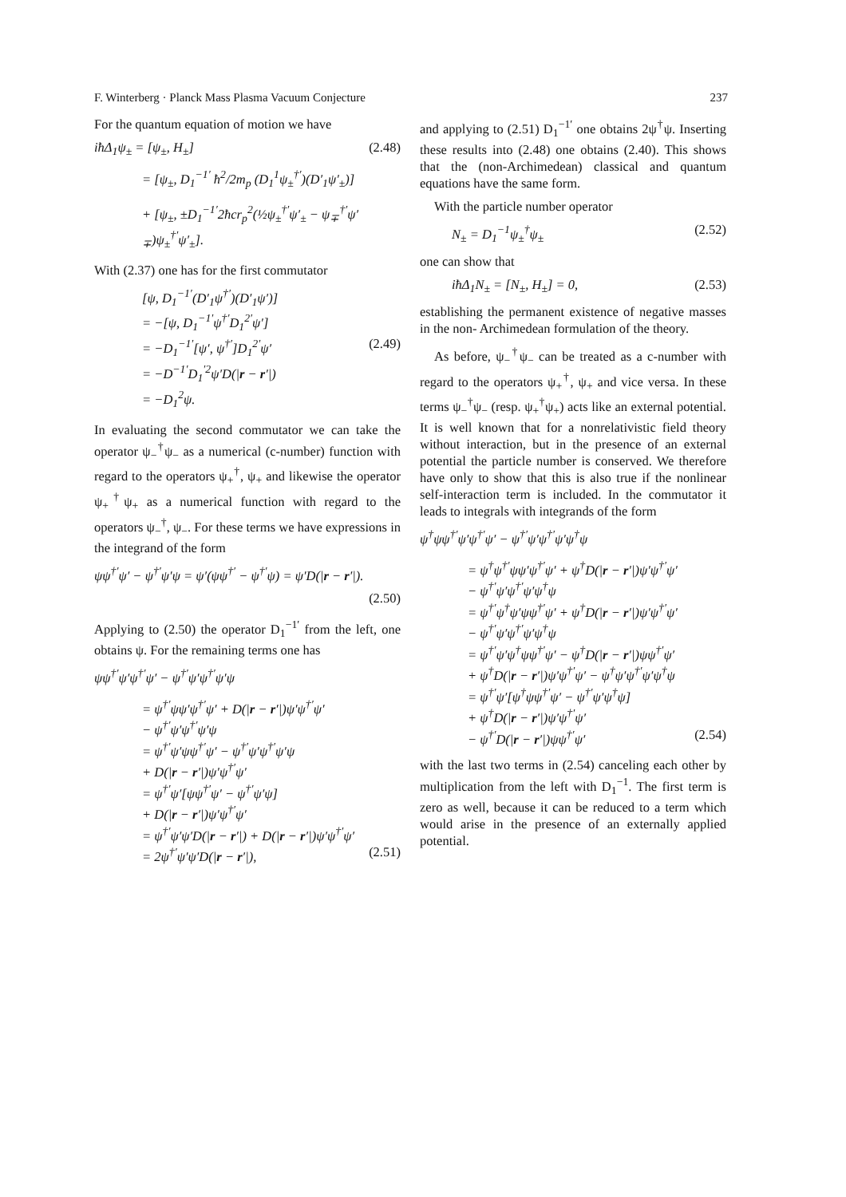F. Winterberg · Planck Mass Plasma Vacuum Conjecture 237
For the quantum equation of motion we have
iħΔ<sub>1</sub>ψ<sub>±</sub> = [ψ<sub>±</sub>, H<sub>±</sub>] (2.48)
= [ψ<sub>±</sub>, D<sub>1</sub><sup>−1′</sup> ħ<sup>2</sup>/2m<sub>p</sub> (D<sub>1</sub><sup>1</sup>ψ<sub>±</sub><sup>†′</sup>)(D′<sub>1</sub>ψ′<sub>±</sub>)]
+ [ψ<sub>±</sub>, ±D<sub>1</sub><sup>−1′</sup>2ħcr<sub>p</sub><sup>2</sup>(½ψ<sub>±</sub><sup>†′</sup>ψ′<sub>±</sub> − ψ<sub>∓</sub><sup>†′</sup>ψ′<sub>∓</sub>)ψ<sub>±</sub><sup>†′</sup>ψ′<sub>±</sub>].
With (2.37) one has for the first commutator
[ψ, D<sub>1</sub><sup>−1′</sup>(D′<sub>1</sub>ψ<sup>†′</sup>)(D′<sub>1</sub>ψ′)]
= −[ψ, D<sub>1</sub><sup>−1′</sup>ψ<sup>†′</sup>D<sub>1</sub><sup>2′</sup>ψ′]
= −D<sub>1</sub><sup>−1′</sup>[ψ′, ψ<sup>†′</sup>]D<sub>1</sub><sup>2′</sup>ψ′ (2.49)
= −D<sup>−1′</sup>D<sub>1</sub><sup>′2</sup>ψ′D(|r − r′|)
= −D<sub>1</sub><sup>2</sup>ψ.
In evaluating the second commutator we can take the operator ψ<sub>−</sub><sup>†</sup>ψ<sub>−</sub> as a numerical (c-number) function with regard to the operators ψ<sub>+</sub><sup>†</sup>, ψ<sub>+</sub> and likewise the operator ψ<sub>+</sub><sup>†</sup>ψ<sub>+</sub> as a numerical function with regard to the operators ψ<sub>−</sub><sup>†</sup>, ψ<sub>−</sub>. For these terms we have expressions in the integrand of the form
ψψ<sup>†′</sup>ψ′ − ψ<sup>†′</sup>ψ′ψ = ψ′(ψψ<sup>†′</sup> − ψ<sup>†′</sup>ψ) = ψ′D(|r − r′|).
(2.50)
Applying to (2.50) the operator D<sub>1</sub><sup>−1′</sup> from the left, one obtains ψ. For the remaining terms one has
ψψ<sup>†′</sup>ψ′ψ<sup>†′</sup>ψ′ − ψ<sup>†′</sup>ψ′ψ<sup>†′</sup>ψ′ψ
= ψ<sup>†′</sup>ψψ′ψ<sup>†′</sup>ψ′ + D(|r − r′|)ψ′ψ<sup>†′</sup>ψ′
− ψ<sup>†′</sup>ψ′ψ<sup>†′</sup>ψ′ψ
= ψ<sup>†′</sup>ψ′ψψ<sup>†′</sup>ψ′ − ψ<sup>†′</sup>ψ′ψ<sup>†′</sup>ψ′ψ
+ D(|r − r′|)ψ′ψ<sup>†′</sup>ψ′
= ψ<sup>†′</sup>ψ′[ψψ<sup>†′</sup>ψ′ − ψ<sup>†′</sup>ψ′ψ]
+ D(|r − r′|)ψ′ψ<sup>†′</sup>ψ′
= ψ<sup>†′</sup>ψ′ψ′D(|r − r′|) + D(|r − r′|)ψ′ψ<sup>†′</sup>ψ′
= 2ψ<sup>†′</sup>ψ′ψ′D(|r − r′|), (2.51)
and applying to (2.51) D<sub>1</sub><sup>−1′</sup> one obtains 2ψ<sup>†</sup>ψ. Inserting these results into (2.48) one obtains (2.40). This shows that the (non-Archimedean) classical and quantum equations have the same form.
With the particle number operator
N<sub>±</sub> = D<sub>1</sub><sup>−1</sup>ψ<sub>±</sub><sup>†</sup>ψ<sub>±</sub> (2.52)
one can show that
iħΔ<sub>1</sub>N<sub>±</sub> = [N<sub>±</sub>, H<sub>±</sub>] = 0, (2.53)
establishing the permanent existence of negative masses in the non- Archimedean formulation of the theory.
As before, ψ<sub>−</sub><sup>†</sup>ψ<sub>−</sub> can be treated as a c-number with regard to the operators ψ<sub>+</sub><sup>†</sup>, ψ<sub>+</sub> and vice versa. In these terms ψ<sub>−</sub><sup>†</sup>ψ<sub>−</sub> (resp. ψ<sub>+</sub><sup>†</sup>ψ<sub>+</sub>) acts like an external potential. It is well known that for a nonrelativistic field theory without interaction, but in the presence of an external potential the particle number is conserved. We therefore have only to show that this is also true if the nonlinear self-interaction term is included. In the commutator it leads to integrals with integrands of the form
ψ<sup>†</sup>ψψ<sup>†′</sup>ψ′ψ<sup>†′</sup>ψ′ − ψ<sup>†′</sup>ψ′ψ<sup>†′</sup>ψ′ψ<sup>†</sup>ψ
= ψ<sup>†</sup>ψ<sup>†′</sup>ψψ′ψ<sup>†′</sup>ψ′ + ψ<sup>†</sup>D(|r − r′|)ψ′ψ<sup>†′</sup>ψ′
− ψ<sup>†′</sup>ψ′ψ<sup>†′</sup>ψ′ψ<sup>†</sup>ψ
= ψ<sup>†′</sup>ψ<sup>†</sup>ψ′ψψ<sup>†′</sup>ψ′ + ψ<sup>†</sup>D(|r − r′|)ψ′ψ<sup>†′</sup>ψ′
− ψ<sup>†′</sup>ψ′ψ<sup>†′</sup>ψ′ψ<sup>†</sup>ψ
= ψ<sup>†′</sup>ψ′ψ<sup>†</sup>ψψ<sup>†′</sup>ψ′ − ψ<sup>†</sup>D(|r − r′|)ψψ<sup>†′</sup>ψ′
+ ψ<sup>†</sup>D(|r − r′|)ψ′ψ<sup>†′</sup>ψ′ − ψ<sup>†</sup>ψ′ψ<sup>†′</sup>ψ′ψ<sup>†</sup>ψ
= ψ<sup>†′</sup>ψ′[ψ<sup>†</sup>ψψ<sup>†′</sup>ψ′ − ψ<sup>†′</sup>ψ′ψ<sup>†</sup>ψ]
+ ψ<sup>†</sup>D(|r − r′|)ψ′ψ<sup>†′</sup>ψ′
− ψ<sup>†′</sup>D(|r − r′|)ψψ<sup>†′</sup>ψ′ (2.54)
with the last two terms in (2.54) canceling each other by multiplication from the left with D<sub>1</sub><sup>−1</sup>. The first term is zero as well, because it can be reduced to a term which would arise in the presence of an externally applied potential.